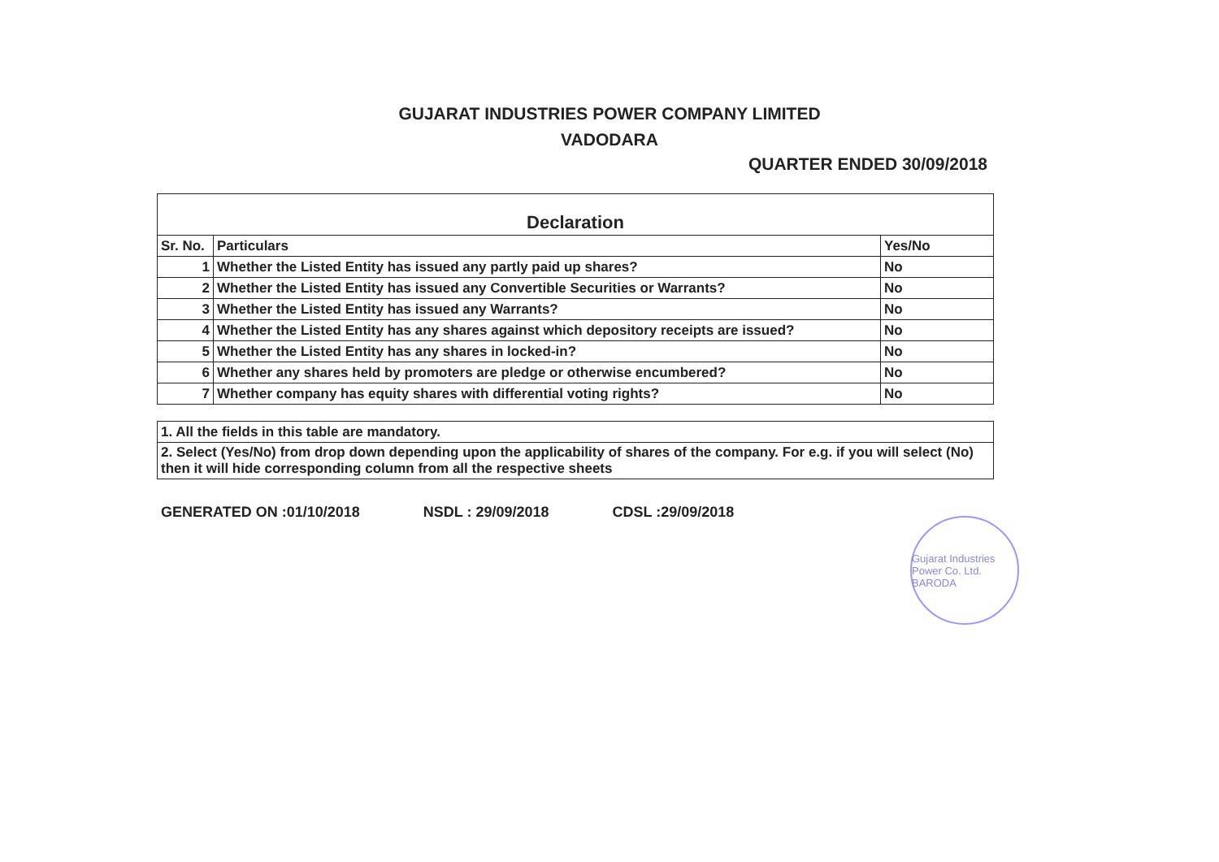GUJARAT INDUSTRIES POWER COMPANY LIMITED
VADODARA
QUARTER ENDED 30/09/2018
| Declaration | | |
| --- | --- | --- |
| Sr. No. | Particulars | Yes/No |
| 1 | Whether the Listed Entity has issued any partly paid up shares? | No |
| 2 | Whether the Listed Entity has issued any Convertible Securities or Warrants? | No |
| 3 | Whether the Listed Entity has issued any Warrants? | No |
| 4 | Whether the Listed Entity has any shares against which depository receipts are issued? | No |
| 5 | Whether the Listed Entity has any shares in locked-in? | No |
| 6 | Whether any shares held by promoters are pledge or otherwise encumbered? | No |
| 7 | Whether company has equity shares with differential voting rights? | No |
| 1. All the fields in this table are mandatory. |
| 2. Select (Yes/No) from drop down depending upon the applicability of shares of the company. For e.g. if you will select (No) then it will hide corresponding column from all the respective sheets |
GENERATED ON :01/10/2018 NSDL : 29/09/2018 CDSL :29/09/2018
Gujarat Industries Power Co. Ltd. BARODA